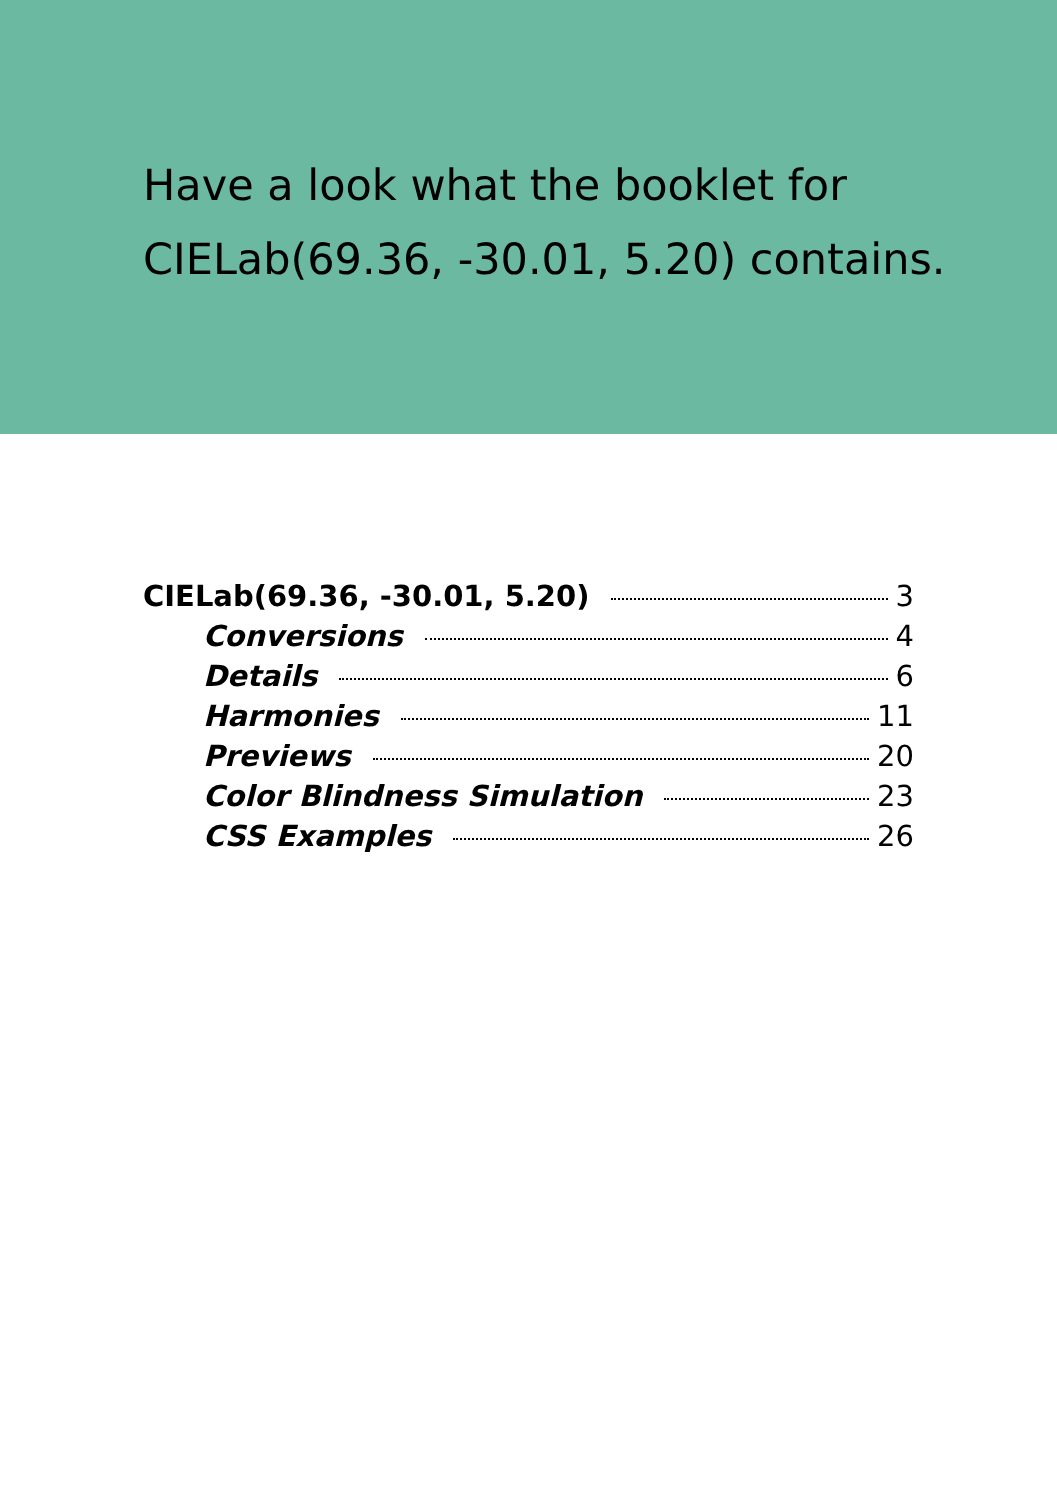Have a look what the booklet for
CIELab(69.36, -30.01, 5.20) contains.
CIELab(69.36, -30.01, 5.20) 3
Conversions 4
Details 6
Harmonies 11
Previews 20
Color Blindness Simulation 23
CSS Examples 26